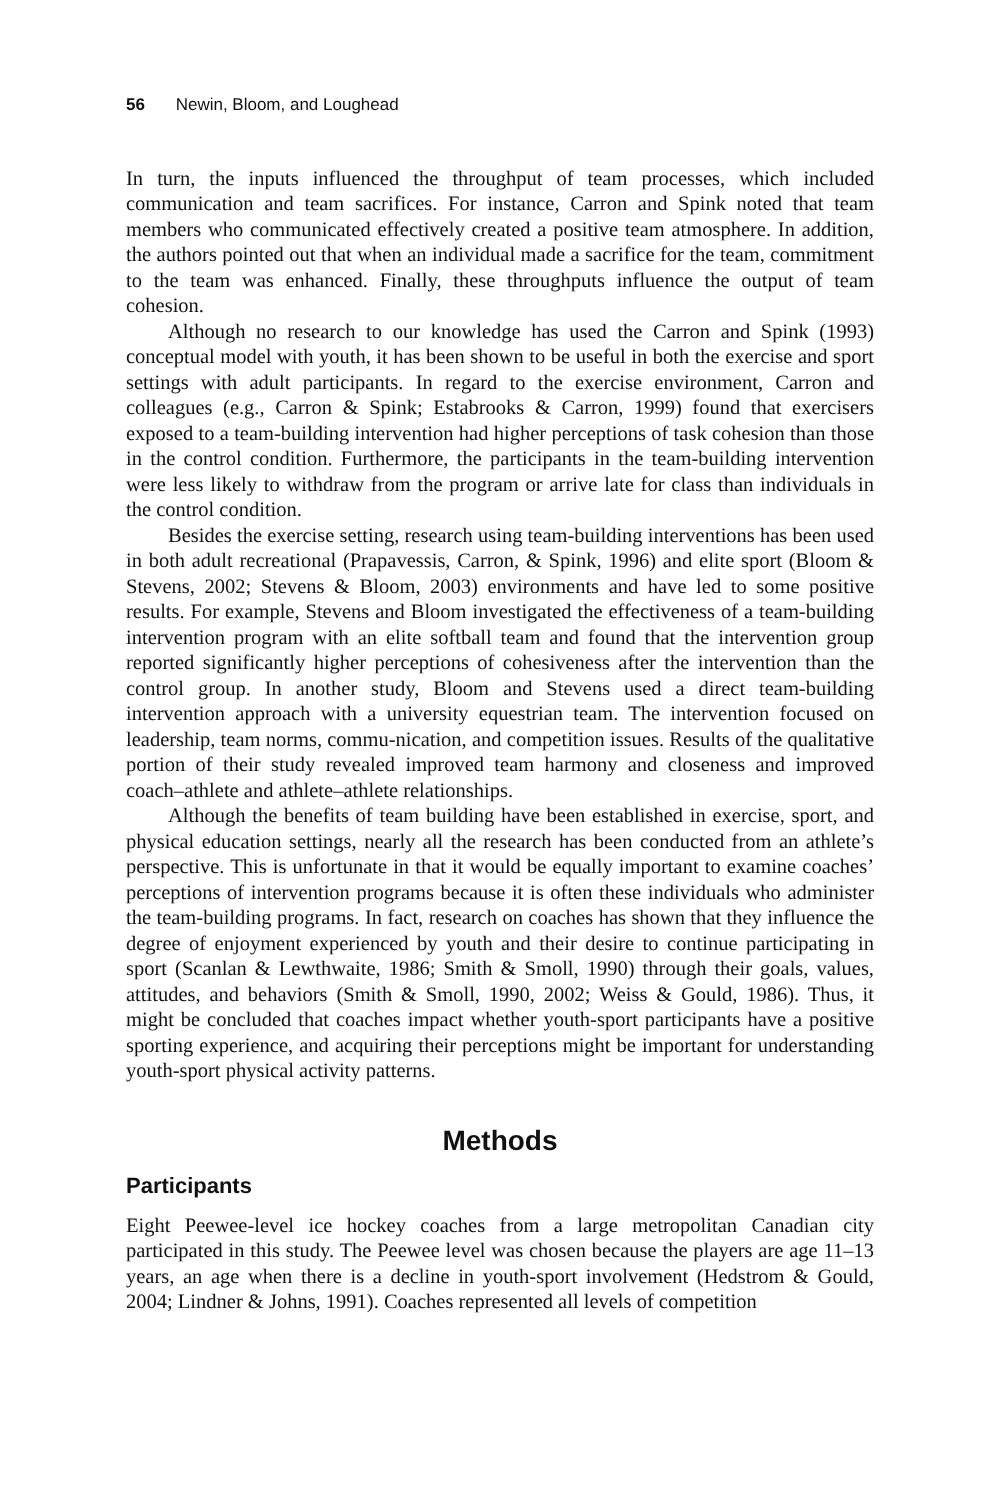56 Newin, Bloom, and Loughead
In turn, the inputs influenced the throughput of team processes, which included communication and team sacrifices. For instance, Carron and Spink noted that team members who communicated effectively created a positive team atmosphere. In addition, the authors pointed out that when an individual made a sacrifice for the team, commitment to the team was enhanced. Finally, these throughputs influence the output of team cohesion.
Although no research to our knowledge has used the Carron and Spink (1993) conceptual model with youth, it has been shown to be useful in both the exercise and sport settings with adult participants. In regard to the exercise environment, Carron and colleagues (e.g., Carron & Spink; Estabrooks & Carron, 1999) found that exercisers exposed to a team-building intervention had higher perceptions of task cohesion than those in the control condition. Furthermore, the participants in the team-building intervention were less likely to withdraw from the program or arrive late for class than individuals in the control condition.
Besides the exercise setting, research using team-building interventions has been used in both adult recreational (Prapavessis, Carron, & Spink, 1996) and elite sport (Bloom & Stevens, 2002; Stevens & Bloom, 2003) environments and have led to some positive results. For example, Stevens and Bloom investigated the effectiveness of a team-building intervention program with an elite softball team and found that the intervention group reported significantly higher perceptions of cohesiveness after the intervention than the control group. In another study, Bloom and Stevens used a direct team-building intervention approach with a university equestrian team. The intervention focused on leadership, team norms, commu-nication, and competition issues. Results of the qualitative portion of their study revealed improved team harmony and closeness and improved coach–athlete and athlete–athlete relationships.
Although the benefits of team building have been established in exercise, sport, and physical education settings, nearly all the research has been conducted from an athlete’s perspective. This is unfortunate in that it would be equally important to examine coaches’ perceptions of intervention programs because it is often these individuals who administer the team-building programs. In fact, research on coaches has shown that they influence the degree of enjoyment experienced by youth and their desire to continue participating in sport (Scanlan & Lewthwaite, 1986; Smith & Smoll, 1990) through their goals, values, attitudes, and behaviors (Smith & Smoll, 1990, 2002; Weiss & Gould, 1986). Thus, it might be concluded that coaches impact whether youth-sport participants have a positive sporting experience, and acquiring their perceptions might be important for understanding youth-sport physical activity patterns.
Methods
Participants
Eight Peewee-level ice hockey coaches from a large metropolitan Canadian city participated in this study. The Peewee level was chosen because the players are age 11–13 years, an age when there is a decline in youth-sport involvement (Hedstrom & Gould, 2004; Lindner & Johns, 1991). Coaches represented all levels of competition